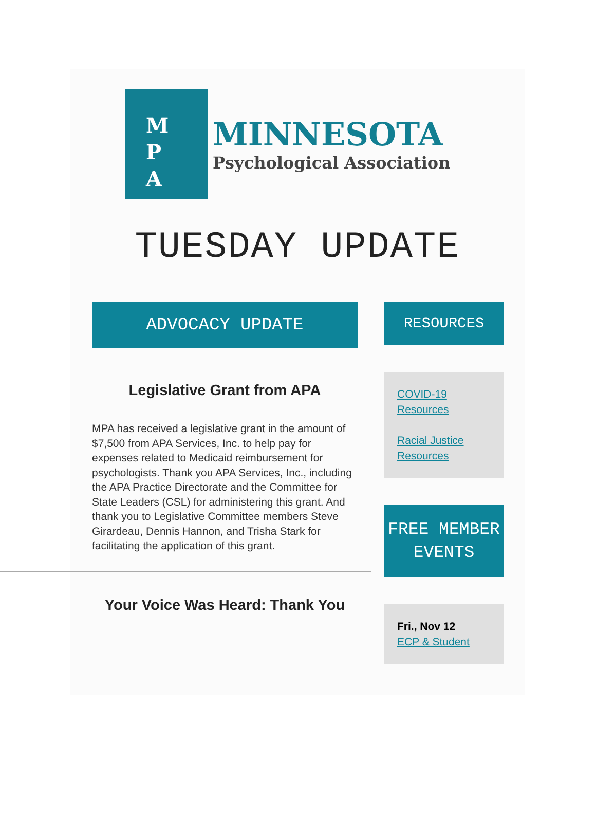M
P
A
MINNESOTA
Psychological Association
TUESDAY UPDATE
ADVOCACY UPDATE
Legislative Grant from APA
MPA has received a legislative grant in the amount of $7,500 from APA Services, Inc. to help pay for expenses related to Medicaid reimbursement for psychologists. Thank you APA Services, Inc., including the APA Practice Directorate and the Committee for State Leaders (CSL) for administering this grant. And thank you to Legislative Committee members Steve Girardeau, Dennis Hannon, and Trisha Stark for facilitating the application of this grant.
Your Voice Was Heard: Thank You
RESOURCES
COVID-19 Resources
Racial Justice Resources
FREE MEMBER EVENTS
Fri., Nov 12
ECP & Student